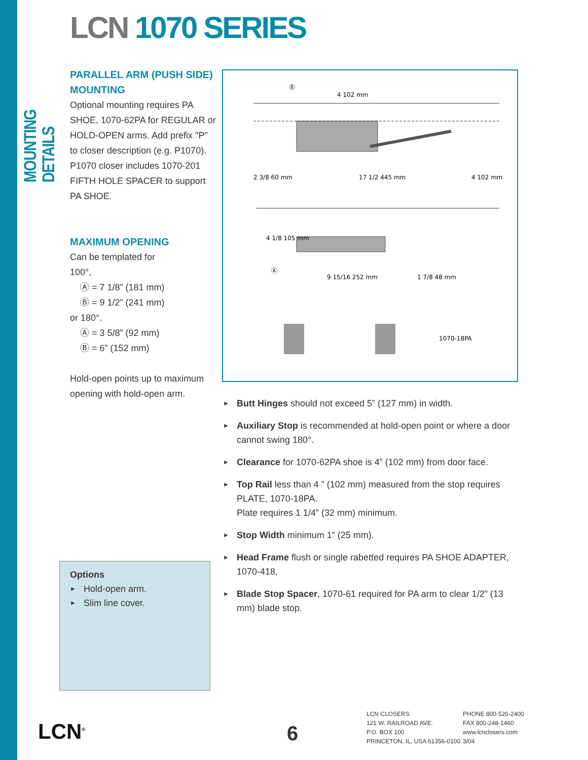MOUNTING DETAILS
LCN 1070 SERIES
PARALLEL ARM (PUSH SIDE) MOUNTING
Optional mounting requires PA SHOE, 1070-62PA for REGULAR or HOLD-OPEN arms. Add prefix "P" to closer description (e.g. P1070). P1070 closer includes 1070-201 FIFTH HOLE SPACER to support PA SHOE.
MAXIMUM OPENING
Can be templated for
100°,
Ⓐ = 7 1/8” (181 mm)
Ⓑ = 9 1/2” (241 mm)
or 180°.
Ⓐ = 3 5/8” (92 mm)
Ⓑ = 6” (152 mm)
Hold-open points up to maximum opening with hold-open arm.
Ⓑ
4 102 mm
2 3/8 60 mm
17 1/2 445 mm
4 102 mm
4 1/8 105 mm
Ⓐ
9 15/16 252 mm
1 7/8 48 mm
1070-18PA
► Butt Hinges should not exceed 5” (127 mm) in width.
► Auxiliary Stop is recommended at hold-open point or where a door cannot swing 180°.
► Clearance for 1070-62PA shoe is 4” (102 mm) from door face.
► Top Rail less than 4 ” (102 mm) measured from the stop requires PLATE, 1070-18PA.
Plate requires 1 1/4” (32 mm) minimum.
► Stop Width minimum 1” (25 mm).
► Head Frame flush or single rabetted requires PA SHOE ADAPTER, 1070-418,
► Blade Stop Spacer, 1070-61 required for PA arm to clear 1/2” (13 mm) blade stop.
Options
► Hold-open arm.
► Slim line cover.
LCN<sup>®</sup> 6
LCN CLOSERS
121 W. RAILROAD AVE.
P.O. BOX 100
PRINCETON, IL, USA 61356-0100
PHONE 800-526-2400
FAX 800-248-1460
www.lcnclosers.com
3/04